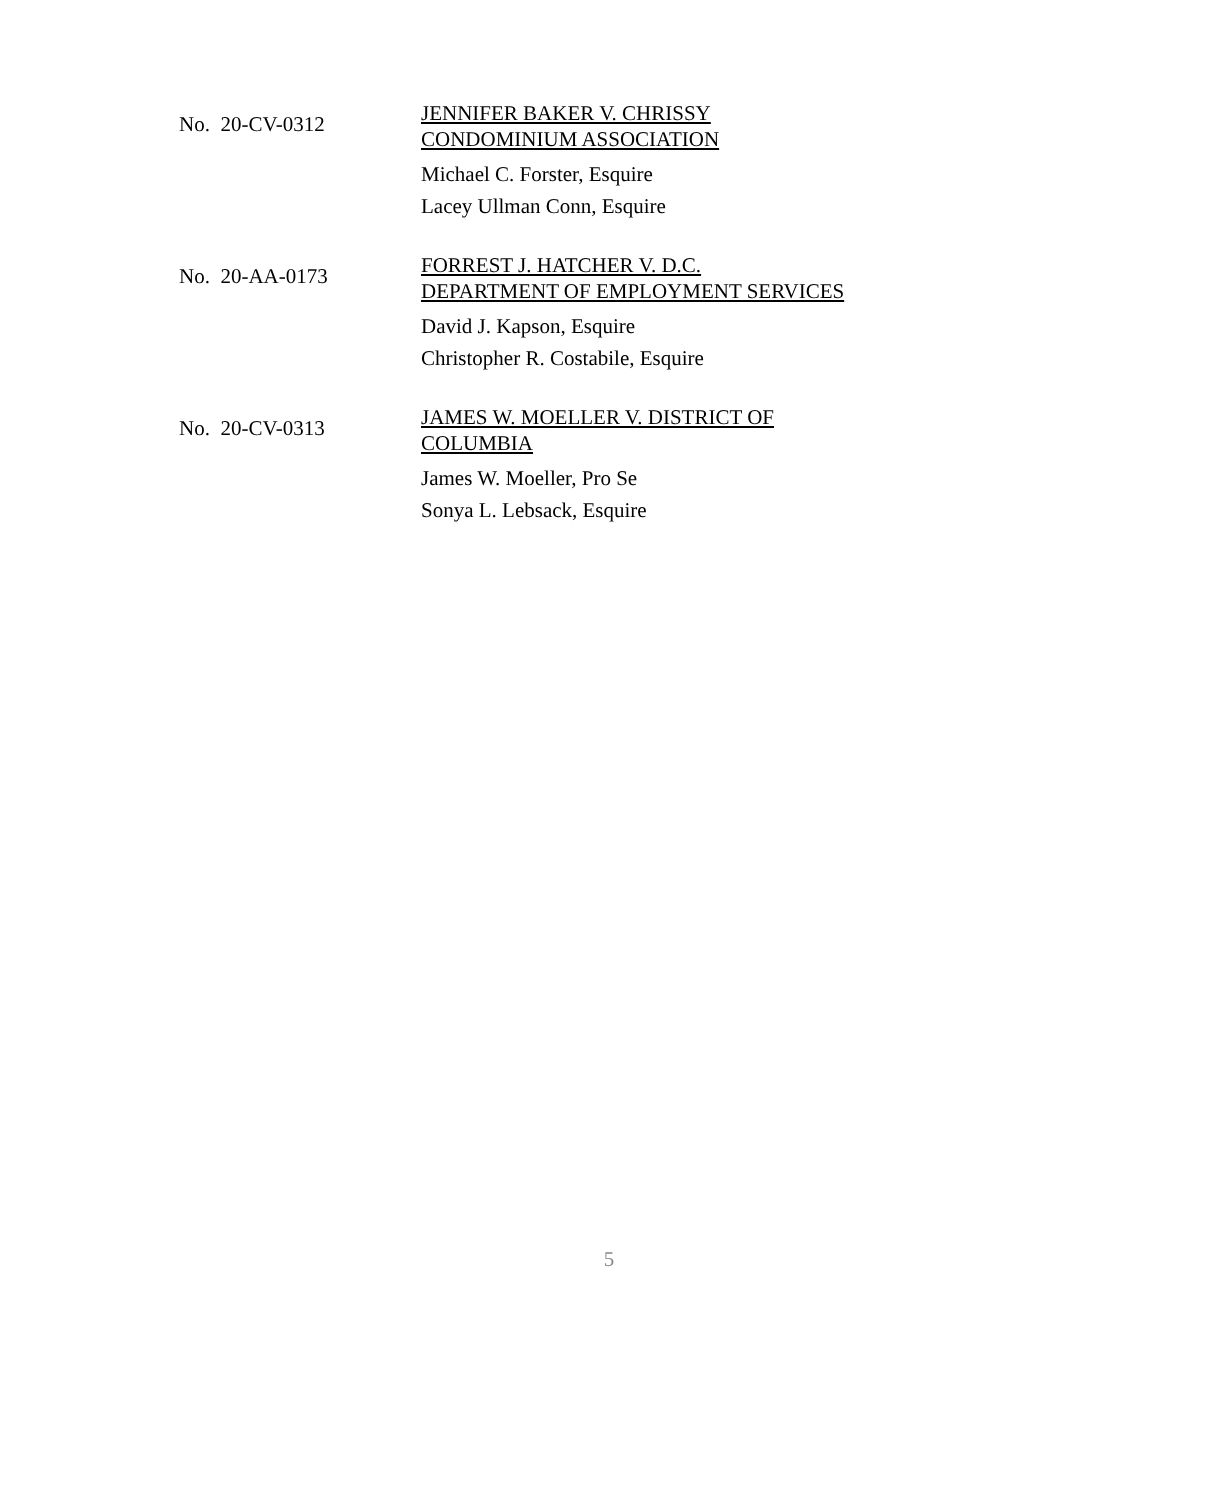No. 20-CV-0312
JENNIFER BAKER V. CHRISSY
CONDOMINIUM ASSOCIATION
Michael C. Forster, Esquire
Lacey Ullman Conn, Esquire
No. 20-AA-0173
FORREST J. HATCHER V. D.C.
DEPARTMENT OF EMPLOYMENT SERVICES
David J. Kapson, Esquire
Christopher R. Costabile, Esquire
No. 20-CV-0313
JAMES W. MOELLER V. DISTRICT OF
COLUMBIA
James W. Moeller, Pro Se
Sonya L. Lebsack, Esquire
5